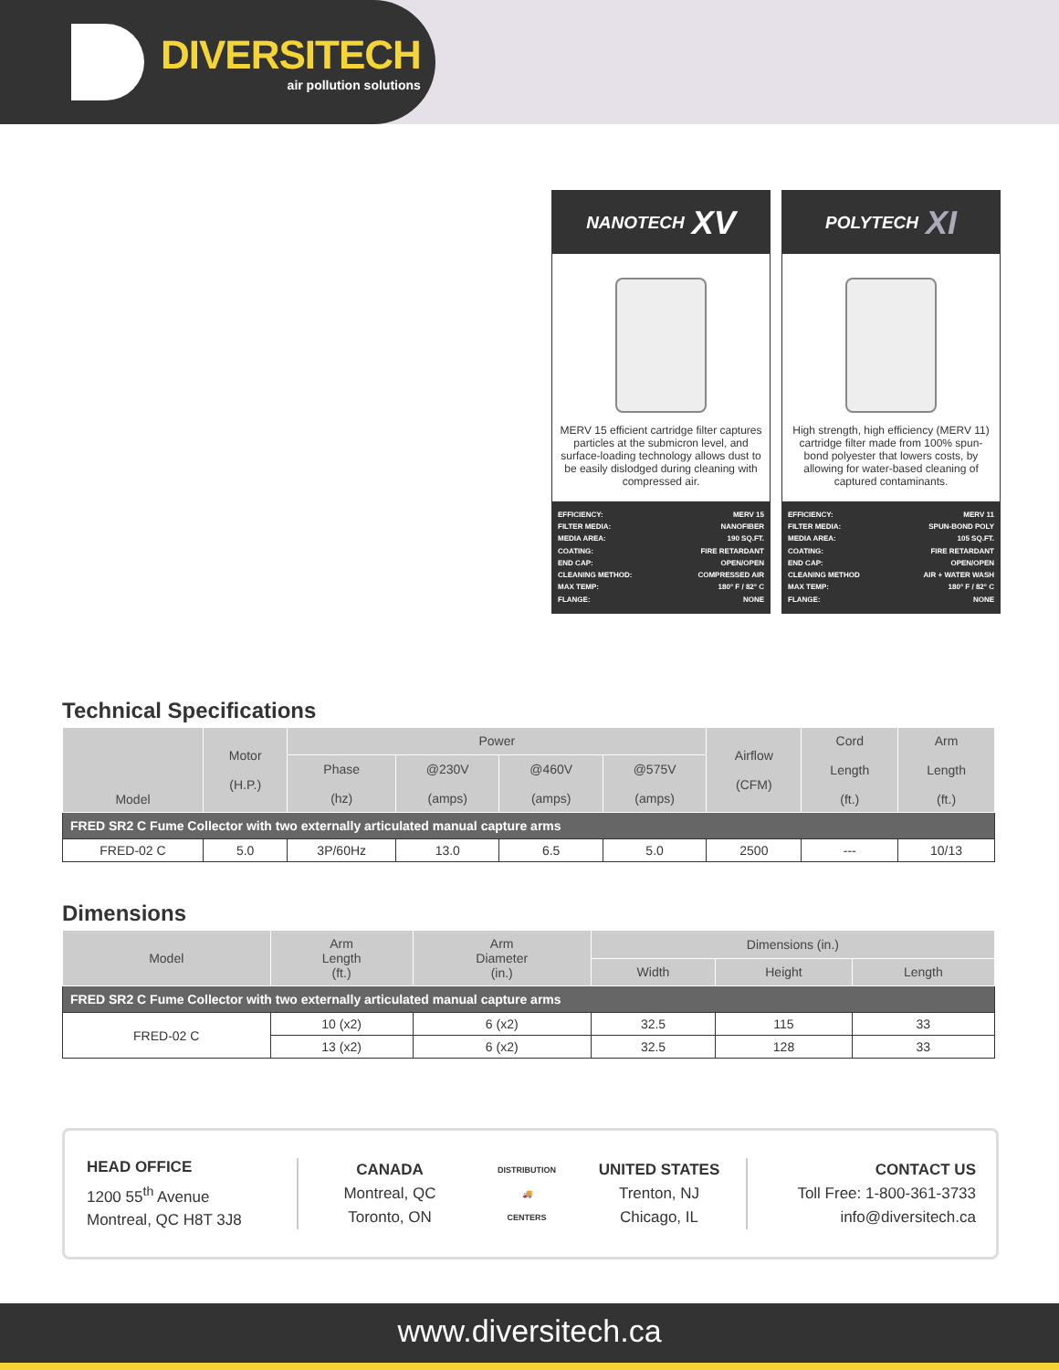DIVERSITECH
air pollution solutions
NANOTECH XV
MERV 15 efficient cartridge filter captures particles at the submicron level, and surface-loading technology allows dust to be easily dislodged during cleaning with compressed air.
EFFICIENCY: MERV 15
FILTER MEDIA: NANOFIBER
MEDIA AREA: 190 SQ.FT.
COATING: FIRE RETARDANT
END CAP: OPEN/OPEN
CLEANING METHOD: COMPRESSED AIR
MAX TEMP: 180° F / 82° C
FLANGE: NONE
POLYTECH XI
High strength, high efficiency (MERV 11) cartridge filter made from 100% spun-bond polyester that lowers costs, by allowing for water-based cleaning of captured contaminants.
EFFICIENCY: MERV 11
FILTER MEDIA: SPUN-BOND POLY
MEDIA AREA: 105 SQ.FT.
COATING: FIRE RETARDANT
END CAP: OPEN/OPEN
CLEANING METHOD AIR + WATER WASH
MAX TEMP: 180° F / 82° C
FLANGE: NONE
Technical Specifications
| Model | Motor (H.P.) | Power | | | | Airflow (CFM) | Cord Length (ft.) | Arm Length (ft.) |
| --- | --- | --- | --- | --- | --- | --- | --- | --- |
| | | Phase (hz) | @230V (amps) | @460V (amps) | @575V (amps) | | | |
| FRED SR2 C Fume Collector with two externally articulated manual capture arms | | | | | | | | |
| FRED-02 C | 5.0 | 3P/60Hz | 13.0 | 6.5 | 5.0 | 2500 | --- | 10/13 |
Dimensions
| Model | Arm Length (ft.) | Arm Diameter (in.) | Dimensions (in.) | | |
| --- | --- | --- | --- | --- | --- |
| | | | Width | Height | Length |
| FRED SR2 C Fume Collector with two externally articulated manual capture arms | | | | | |
| FRED-02 C | 10 (x2) | 6 (x2) | 32.5 | 115 | 33 |
| | 13 (x2) | 6 (x2) | 32.5 | 128 | 33 |
HEAD OFFICE
1200 55<sup>th</sup> Avenue
Montreal, QC H8T 3J8
CANADA
Montreal, QC
Toronto, ON
DISTRIBUTION
🚚
CENTERS
UNITED STATES
Trenton, NJ
Chicago, IL
CONTACT US
Toll Free: 1-800-361-3733
info@diversitech.ca
www.diversitech.ca